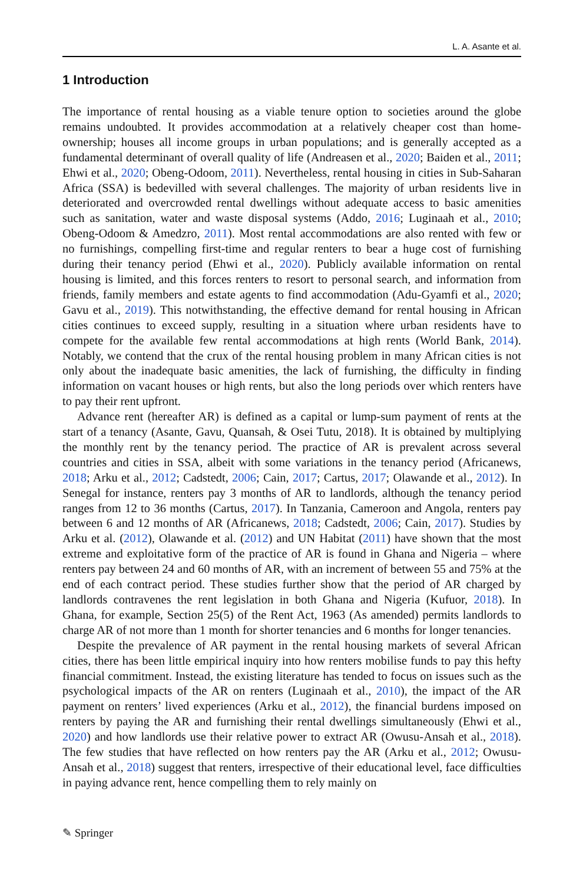L. A. Asante et al.
1 Introduction
The importance of rental housing as a viable tenure option to societies around the globe remains undoubted. It provides accommodation at a relatively cheaper cost than home-ownership; houses all income groups in urban populations; and is generally accepted as a fundamental determinant of overall quality of life (Andreasen et al., 2020; Baiden et al., 2011; Ehwi et al., 2020; Obeng-Odoom, 2011). Nevertheless, rental housing in cities in Sub-Saharan Africa (SSA) is bedevilled with several challenges. The majority of urban residents live in deteriorated and overcrowded rental dwellings without adequate access to basic amenities such as sanitation, water and waste disposal systems (Addo, 2016; Luginaah et al., 2010; Obeng-Odoom & Amedzro, 2011). Most rental accommodations are also rented with few or no furnishings, compelling first-time and regular renters to bear a huge cost of furnishing during their tenancy period (Ehwi et al., 2020). Publicly available information on rental housing is limited, and this forces renters to resort to personal search, and information from friends, family members and estate agents to find accommodation (Adu-Gyamfi et al., 2020; Gavu et al., 2019). This notwithstanding, the effective demand for rental housing in African cities continues to exceed supply, resulting in a situation where urban residents have to compete for the available few rental accommodations at high rents (World Bank, 2014). Notably, we contend that the crux of the rental housing problem in many African cities is not only about the inadequate basic amenities, the lack of furnishing, the difficulty in finding information on vacant houses or high rents, but also the long periods over which renters have to pay their rent upfront.
Advance rent (hereafter AR) is defined as a capital or lump-sum payment of rents at the start of a tenancy (Asante, Gavu, Quansah, & Osei Tutu, 2018). It is obtained by multiplying the monthly rent by the tenancy period. The practice of AR is prevalent across several countries and cities in SSA, albeit with some variations in the tenancy period (Africanews, 2018; Arku et al., 2012; Cadstedt, 2006; Cain, 2017; Cartus, 2017; Olawande et al., 2012). In Senegal for instance, renters pay 3 months of AR to landlords, although the tenancy period ranges from 12 to 36 months (Cartus, 2017). In Tanzania, Cameroon and Angola, renters pay between 6 and 12 months of AR (Africanews, 2018; Cadstedt, 2006; Cain, 2017). Studies by Arku et al. (2012), Olawande et al. (2012) and UN Habitat (2011) have shown that the most extreme and exploitative form of the practice of AR is found in Ghana and Nigeria – where renters pay between 24 and 60 months of AR, with an increment of between 55 and 75% at the end of each contract period. These studies further show that the period of AR charged by landlords contravenes the rent legislation in both Ghana and Nigeria (Kufuor, 2018). In Ghana, for example, Section 25(5) of the Rent Act, 1963 (As amended) permits landlords to charge AR of not more than 1 month for shorter tenancies and 6 months for longer tenancies.
Despite the prevalence of AR payment in the rental housing markets of several African cities, there has been little empirical inquiry into how renters mobilise funds to pay this hefty financial commitment. Instead, the existing literature has tended to focus on issues such as the psychological impacts of the AR on renters (Luginaah et al., 2010), the impact of the AR payment on renters’ lived experiences (Arku et al., 2012), the financial burdens imposed on renters by paying the AR and furnishing their rental dwellings simultaneously (Ehwi et al., 2020) and how landlords use their relative power to extract AR (Owusu-Ansah et al., 2018). The few studies that have reflected on how renters pay the AR (Arku et al., 2012; Owusu-Ansah et al., 2018) suggest that renters, irrespective of their educational level, face difficulties in paying advance rent, hence compelling them to rely mainly on
✎ Springer